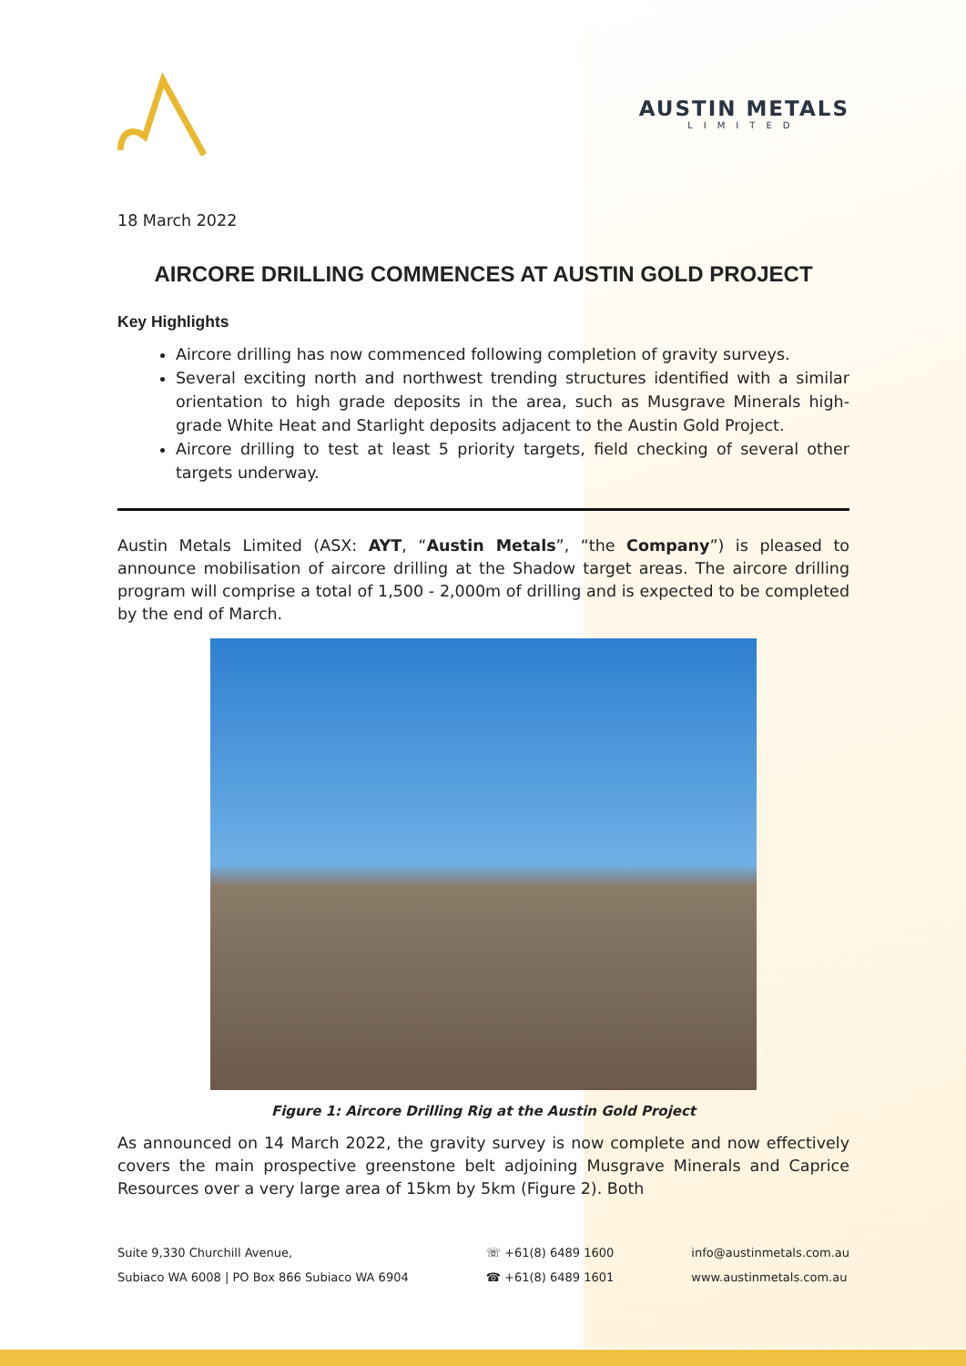AUSTIN METALS
LIMITED
18 March 2022
AIRCORE DRILLING COMMENCES AT AUSTIN GOLD PROJECT
Key Highlights
Aircore drilling has now commenced following completion of gravity surveys.
Several exciting north and northwest trending structures identified with a similar orientation to high grade deposits in the area, such as Musgrave Minerals high-grade White Heat and Starlight deposits adjacent to the Austin Gold Project.
Aircore drilling to test at least 5 priority targets, field checking of several other targets underway.
Austin Metals Limited (ASX: AYT, “Austin Metals”, “the Company”) is pleased to announce mobilisation of aircore drilling at the Shadow target areas. The aircore drilling program will comprise a total of 1,500 - 2,000m of drilling and is expected to be completed by the end of March.
Figure 1: Aircore Drilling Rig at the Austin Gold Project
As announced on 14 March 2022, the gravity survey is now complete and now effectively covers the main prospective greenstone belt adjoining Musgrave Minerals and Caprice Resources over a very large area of 15km by 5km (Figure 2). Both
Suite 9,330 Churchill Avenue,
Subiaco WA 6008 | PO Box 866 Subiaco WA 6904
☏ +61(8) 6489 1600
☎ +61(8) 6489 1601
info@austinmetals.com.au
www.austinmetals.com.au